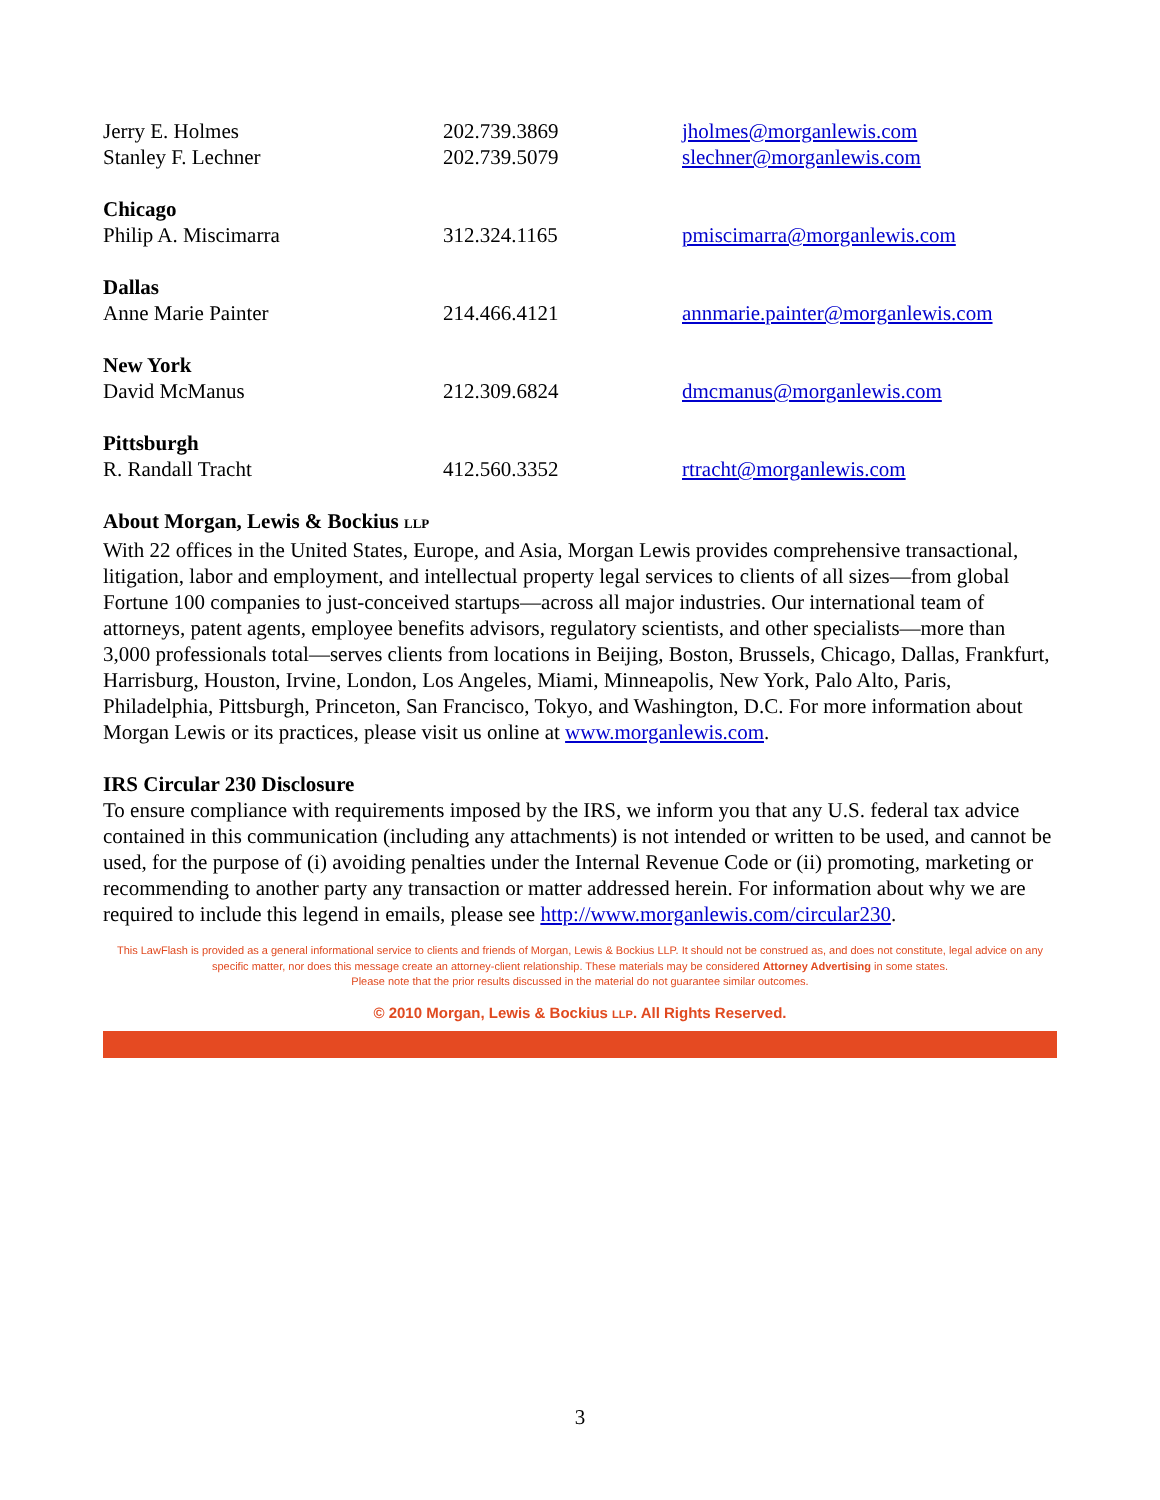| Jerry E. Holmes | 202.739.3869 | jholmes@morganlewis.com |
| Stanley F. Lechner | 202.739.5079 | slechner@morganlewis.com |
| Chicago | | |
| Philip A. Miscimarra | 312.324.1165 | pmiscimarra@morganlewis.com |
| Dallas | | |
| Anne Marie Painter | 214.466.4121 | annmarie.painter@morganlewis.com |
| New York | | |
| David McManus | 212.309.6824 | dmcmanus@morganlewis.com |
| Pittsburgh | | |
| R. Randall Tracht | 412.560.3352 | rtracht@morganlewis.com |
About Morgan, Lewis & Bockius LLP
With 22 offices in the United States, Europe, and Asia, Morgan Lewis provides comprehensive transactional, litigation, labor and employment, and intellectual property legal services to clients of all sizes—from global Fortune 100 companies to just-conceived startups—across all major industries. Our international team of attorneys, patent agents, employee benefits advisors, regulatory scientists, and other specialists—more than 3,000 professionals total—serves clients from locations in Beijing, Boston, Brussels, Chicago, Dallas, Frankfurt, Harrisburg, Houston, Irvine, London, Los Angeles, Miami, Minneapolis, New York, Palo Alto, Paris, Philadelphia, Pittsburgh, Princeton, San Francisco, Tokyo, and Washington, D.C. For more information about Morgan Lewis or its practices, please visit us online at www.morganlewis.com.
IRS Circular 230 Disclosure
To ensure compliance with requirements imposed by the IRS, we inform you that any U.S. federal tax advice contained in this communication (including any attachments) is not intended or written to be used, and cannot be used, for the purpose of (i) avoiding penalties under the Internal Revenue Code or (ii) promoting, marketing or recommending to another party any transaction or matter addressed herein. For information about why we are required to include this legend in emails, please see http://www.morganlewis.com/circular230.
This LawFlash is provided as a general informational service to clients and friends of Morgan, Lewis & Bockius LLP. It should not be construed as, and does not constitute, legal advice on any specific matter, nor does this message create an attorney-client relationship. These materials may be considered Attorney Advertising in some states.
Please note that the prior results discussed in the material do not guarantee similar outcomes.
© 2010 Morgan, Lewis & Bockius LLP. All Rights Reserved.
3